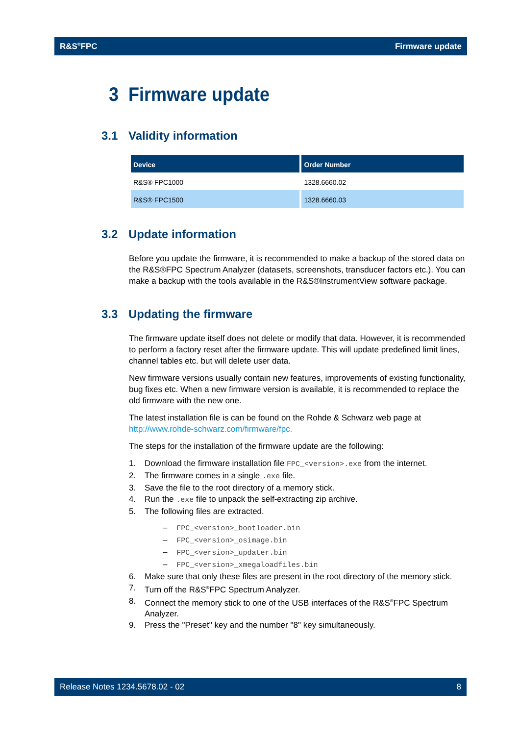R&S<sup>®</sup>FPC Firmware update
3 Firmware update
3.1 Validity information
| Device | Order Number |
| --- | --- |
| R&S® FPC1000 | 1328.6660.02 |
| R&S® FPC1500 | 1328.6660.03 |
3.2 Update information
Before you update the firmware, it is recommended to make a backup of the stored data on the R&S®FPC Spectrum Analyzer (datasets, screenshots, transducer factors etc.). You can make a backup with the tools available in the R&S®InstrumentView software package.
3.3 Updating the firmware
The firmware update itself does not delete or modify that data. However, it is recommended to perform a factory reset after the firmware update. This will update predefined limit lines, channel tables etc. but will delete user data.
New firmware versions usually contain new features, improvements of existing functionality, bug fixes etc. When a new firmware version is available, it is recommended to replace the old firmware with the new one.
The latest installation file is can be found on the Rohde & Schwarz web page at http://www.rohde-schwarz.com/firmware/fpc.
The steps for the installation of the firmware update are the following:
1. Download the firmware installation file FPC_<version>.exe from the internet.
2. The firmware comes in a single .exe file.
3. Save the file to the root directory of a memory stick.
4. Run the .exe file to unpack the self-extracting zip archive.
5. The following files are extracted.
– FPC_<version>_bootloader.bin
– FPC_<version>_osimage.bin
– FPC_<version>_updater.bin
– FPC_<version>_xmegaloadfiles.bin
6. Make sure that only these files are present in the root directory of the memory stick.
7. Turn off the R&S<sup>®</sup>FPC Spectrum Analyzer.
8. Connect the memory stick to one of the USB interfaces of the R&S<sup>®</sup>FPC Spectrum Analyzer.
9. Press the "Preset" key and the number "8" key simultaneously.
Release Notes 1234.5678.02 - 02 8